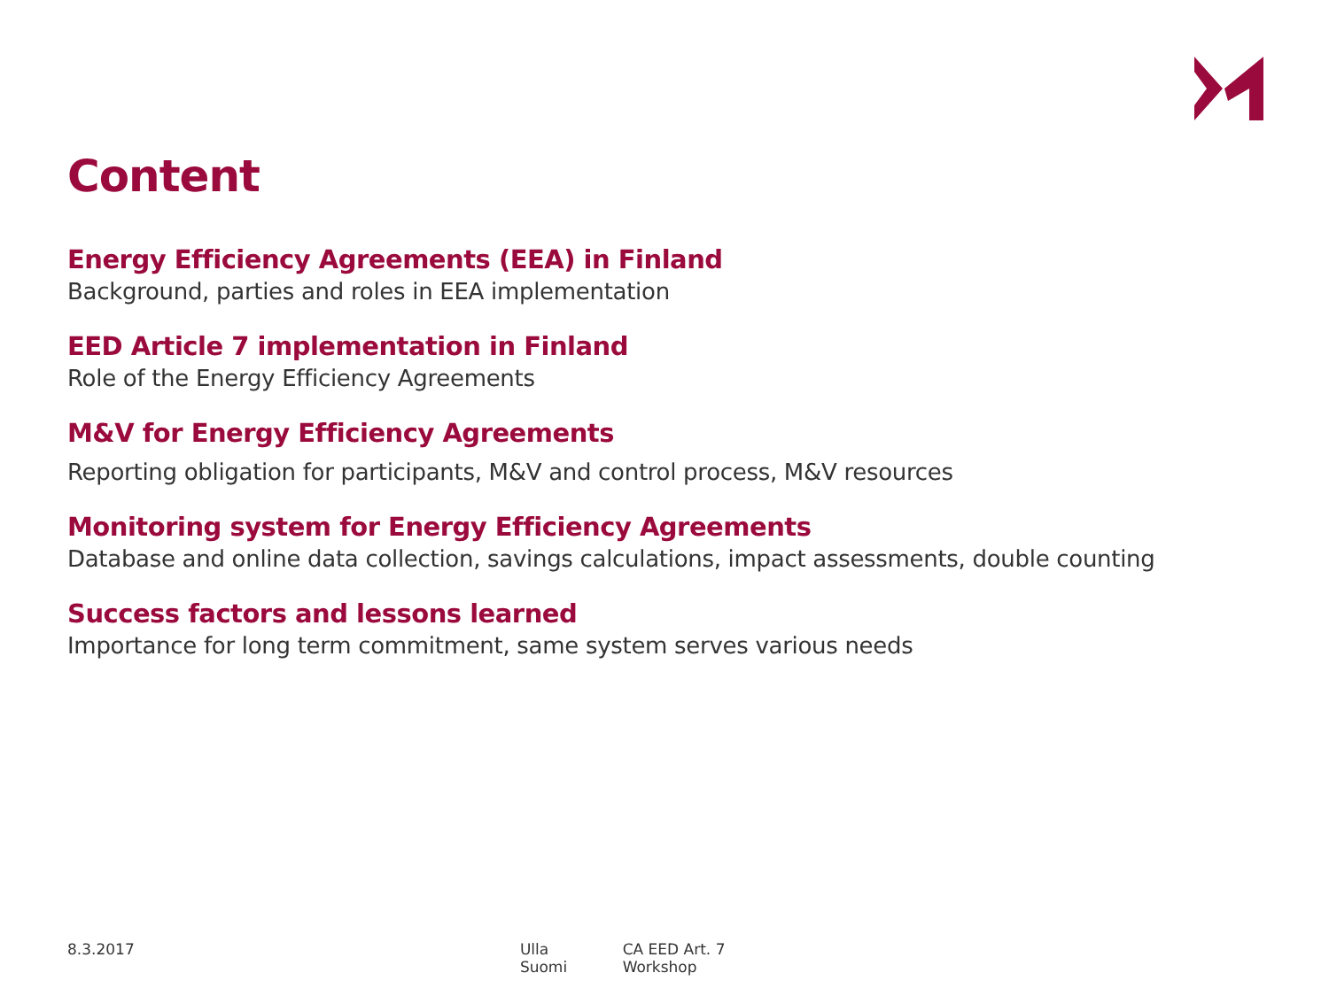Content
Energy Efficiency Agreements (EEA) in Finland
Background, parties and roles in EEA implementation
EED Article 7 implementation in Finland
Role of the Energy Efficiency Agreements
M&V for Energy Efficiency Agreements
Reporting obligation for participants, M&V and control process, M&V resources
Monitoring system for Energy Efficiency Agreements
Database and online data collection, savings calculations, impact assessments, double counting
Success factors and lessons learned
Importance for long term commitment, same system serves various needs
8.3.2017 Ulla Suomi CA EED Art. 7 Workshop